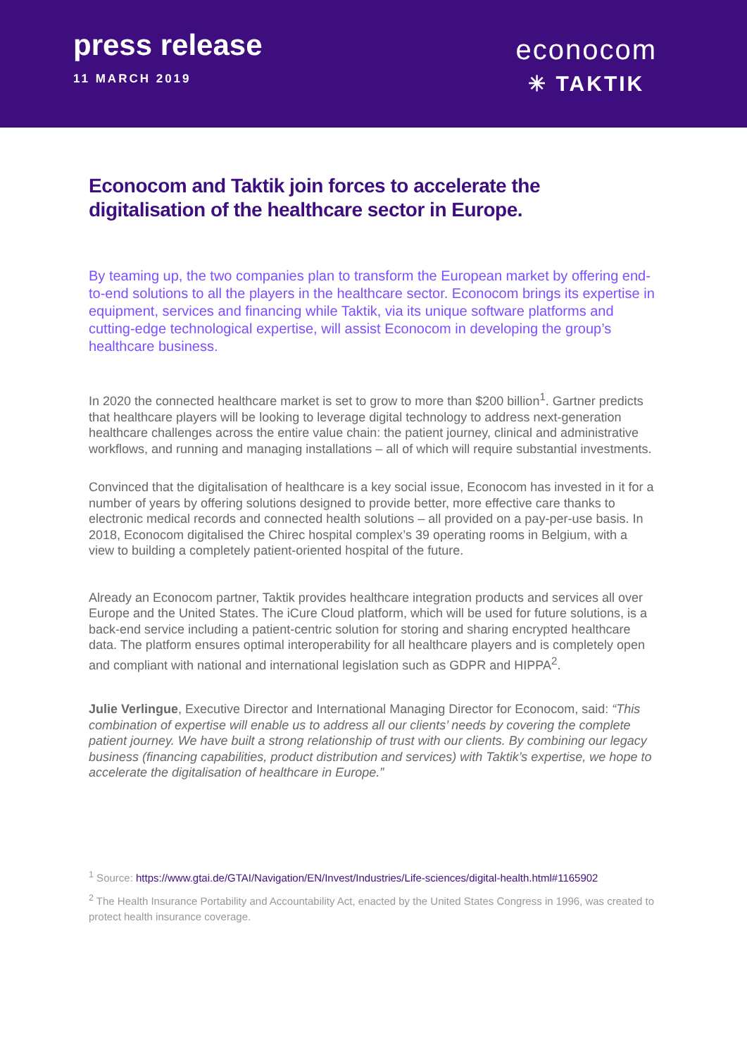press release
11 MARCH 2019
econocom
✳ TAKTIK
Econocom and Taktik join forces to accelerate the digitalisation of the healthcare sector in Europe.
By teaming up, the two companies plan to transform the European market by offering end-to-end solutions to all the players in the healthcare sector. Econocom brings its expertise in equipment, services and financing while Taktik, via its unique software platforms and cutting-edge technological expertise, will assist Econocom in developing the group’s healthcare business.
In 2020 the connected healthcare market is set to grow to more than $200 billion<sup>1</sup>. Gartner predicts that healthcare players will be looking to leverage digital technology to address next-generation healthcare challenges across the entire value chain: the patient journey, clinical and administrative workflows, and running and managing installations – all of which will require substantial investments.
Convinced that the digitalisation of healthcare is a key social issue, Econocom has invested in it for a number of years by offering solutions designed to provide better, more effective care thanks to electronic medical records and connected health solutions – all provided on a pay-per-use basis. In 2018, Econocom digitalised the Chirec hospital complex’s 39 operating rooms in Belgium, with a view to building a completely patient-oriented hospital of the future.
Already an Econocom partner, Taktik provides healthcare integration products and services all over Europe and the United States. The iCure Cloud platform, which will be used for future solutions, is a back-end service including a patient-centric solution for storing and sharing encrypted healthcare data. The platform ensures optimal interoperability for all healthcare players and is completely open and compliant with national and international legislation such as GDPR and HIPPA<sup>2</sup>.
Julie Verlingue, Executive Director and International Managing Director for Econocom, said: “This combination of expertise will enable us to address all our clients’ needs by covering the complete patient journey. We have built a strong relationship of trust with our clients. By combining our legacy business (financing capabilities, product distribution and services) with Taktik’s expertise, we hope to accelerate the digitalisation of healthcare in Europe.”
<sup>1</sup> Source: https://www.gtai.de/GTAI/Navigation/EN/Invest/Industries/Life-sciences/digital-health.html#1165902
<sup>2</sup> The Health Insurance Portability and Accountability Act, enacted by the United States Congress in 1996, was created to protect health insurance coverage.